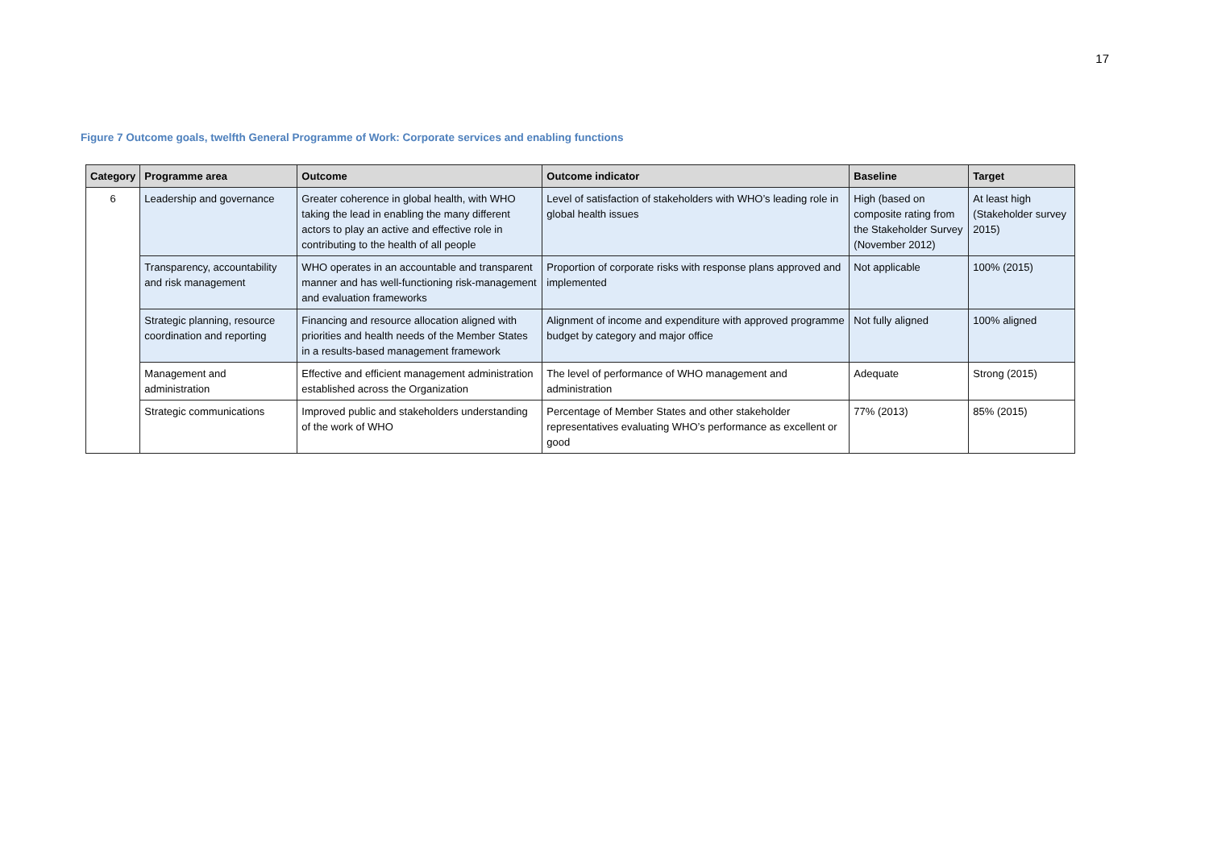17
Figure 7 Outcome goals, twelfth General Programme of Work: Corporate services and enabling functions
| Category | Programme area | Outcome | Outcome indicator | Baseline | Target |
| --- | --- | --- | --- | --- | --- |
| 6 | Leadership and governance | Greater coherence in global health, with WHO taking the lead in enabling the many different actors to play an active and effective role in contributing to the health of all people | Level of satisfaction of stakeholders with WHO’s leading role in global health issues | High (based on composite rating from the Stakeholder Survey (November 2012) | At least high (Stakeholder survey 2015) |
| | Transparency, accountability and risk management | WHO operates in an accountable and transparent manner and has well-functioning risk-management and evaluation frameworks | Proportion of corporate risks with response plans approved and implemented | Not applicable | 100% (2015) |
| | Strategic planning, resource coordination and reporting | Financing and resource allocation aligned with priorities and health needs of the Member States in a results-based management framework | Alignment of income and expenditure with approved programme budget by category and major office | Not fully aligned | 100% aligned |
| | Management and administration | Effective and efficient management administration established across the Organization | The level of performance of WHO management and administration | Adequate | Strong (2015) |
| | Strategic communications | Improved public and stakeholders understanding of the work of WHO | Percentage of Member States and other stakeholder representatives evaluating WHO’s performance as excellent or good | 77% (2013) | 85% (2015) |